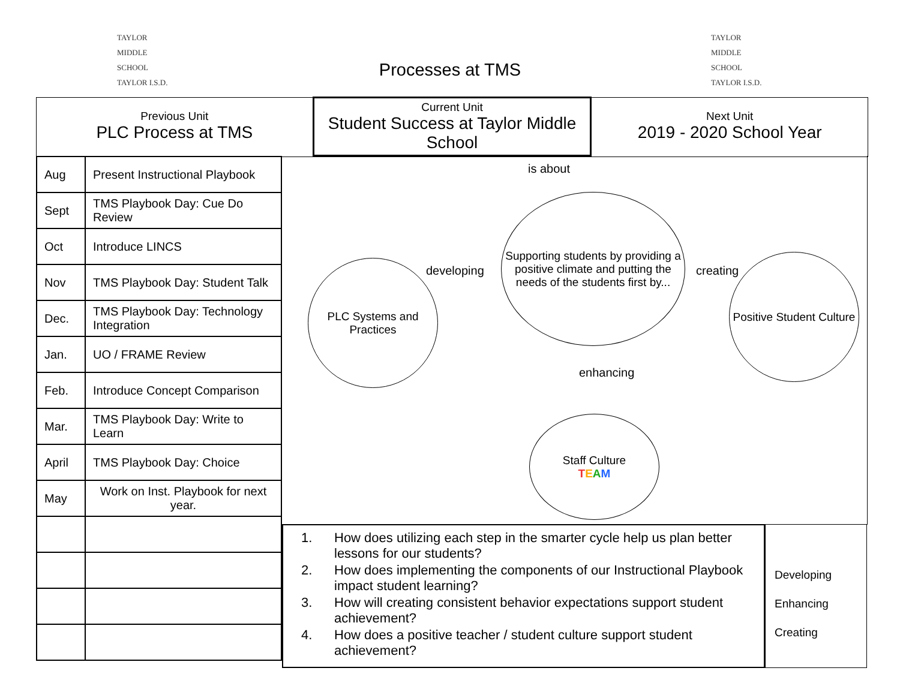TAYLOR
MIDDLE
SCHOOL
TAYLOR I.S.D.
TAYLOR
MIDDLE
SCHOOL
TAYLOR I.S.D.
Processes at TMS
Previous Unit
PLC Process at TMS
Current Unit
Student Success at Taylor Middle School
Next Unit
2019 - 2020 School Year
| Aug | Present Instructional Playbook |
| Sept | TMS Playbook Day: Cue Do Review |
| Oct | Introduce LINCS |
| Nov | TMS Playbook Day: Student Talk |
| Dec. | TMS Playbook Day: Technology Integration |
| Jan. | UO / FRAME Review |
| Feb. | Introduce Concept Comparison |
| Mar. | TMS Playbook Day: Write to Learn |
| April | TMS Playbook Day: Choice |
| May | Work on Inst. Playbook for next year. |
is about
Supporting students by providing a positive climate and putting the needs of the students first by...
developing
PLC Systems and Practices
creating
Positive Student Culture
enhancing
Staff Culture
TEAM
1. How does utilizing each step in the smarter cycle help us plan better lessons for our students?
2. How does implementing the components of our Instructional Playbook impact student learning?
3. How will creating consistent behavior expectations support student achievement?
4. How does a positive teacher / student culture support student achievement?
Developing
Enhancing
Creating